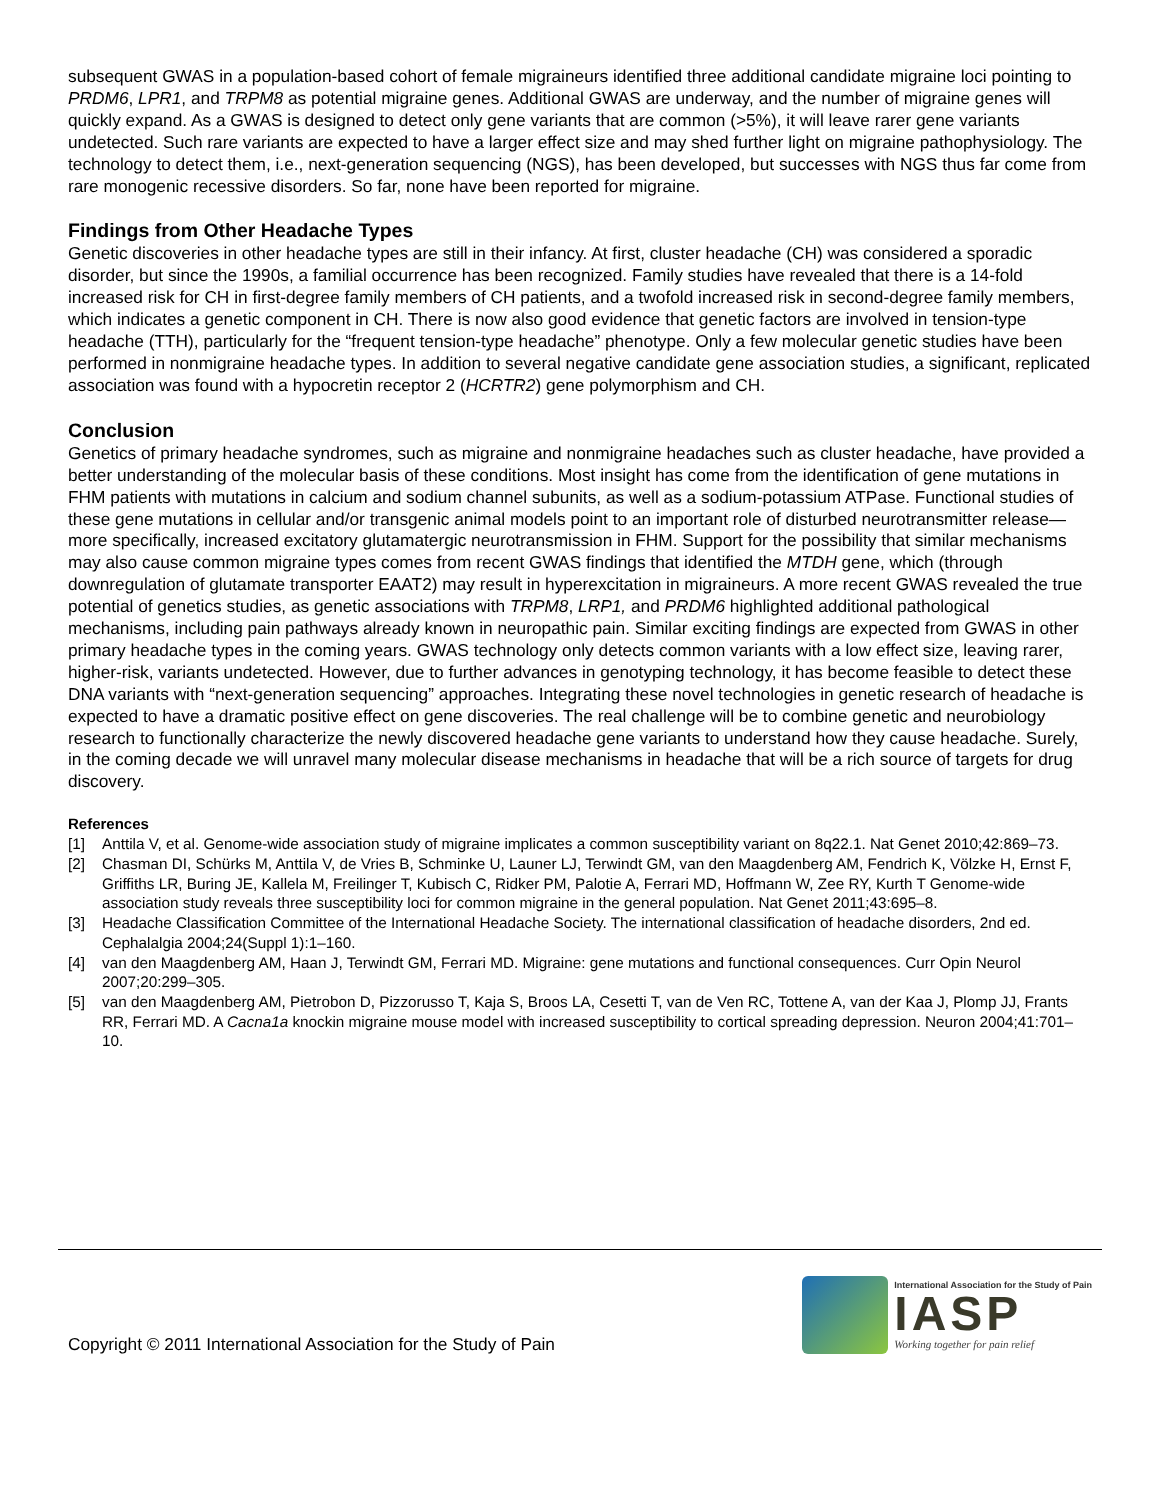subsequent GWAS in a population-based cohort of female migraineurs identified three additional candidate migraine loci pointing to PRDM6, LPR1, and TRPM8 as potential migraine genes. Additional GWAS are underway, and the number of migraine genes will quickly expand. As a GWAS is designed to detect only gene variants that are common (>5%), it will leave rarer gene variants undetected. Such rare variants are expected to have a larger effect size and may shed further light on migraine pathophysiology. The technology to detect them, i.e., next-generation sequencing (NGS), has been developed, but successes with NGS thus far come from rare monogenic recessive disorders. So far, none have been reported for migraine.
Findings from Other Headache Types
Genetic discoveries in other headache types are still in their infancy. At first, cluster headache (CH) was considered a sporadic disorder, but since the 1990s, a familial occurrence has been recognized. Family studies have revealed that there is a 14-fold increased risk for CH in first-degree family members of CH patients, and a twofold increased risk in second-degree family members, which indicates a genetic component in CH. There is now also good evidence that genetic factors are involved in tension-type headache (TTH), particularly for the “frequent tension-type headache” phenotype. Only a few molecular genetic studies have been performed in nonmigraine headache types. In addition to several negative candidate gene association studies, a significant, replicated association was found with a hypocretin receptor 2 (HCRTR2) gene polymorphism and CH.
Conclusion
Genetics of primary headache syndromes, such as migraine and nonmigraine headaches such as cluster headache, have provided a better understanding of the molecular basis of these conditions. Most insight has come from the identification of gene mutations in FHM patients with mutations in calcium and sodium channel subunits, as well as a sodium-potassium ATPase. Functional studies of these gene mutations in cellular and/or transgenic animal models point to an important role of disturbed neurotransmitter release—more specifically, increased excitatory glutamatergic neurotransmission in FHM. Support for the possibility that similar mechanisms may also cause common migraine types comes from recent GWAS findings that identified the MTDH gene, which (through downregulation of glutamate transporter EAAT2) may result in hyperexcitation in migraineurs. A more recent GWAS revealed the true potential of genetics studies, as genetic associations with TRPM8, LRP1, and PRDM6 highlighted additional pathological mechanisms, including pain pathways already known in neuropathic pain. Similar exciting findings are expected from GWAS in other primary headache types in the coming years. GWAS technology only detects common variants with a low effect size, leaving rarer, higher-risk, variants undetected. However, due to further advances in genotyping technology, it has become feasible to detect these DNA variants with “next-generation sequencing” approaches. Integrating these novel technologies in genetic research of headache is expected to have a dramatic positive effect on gene discoveries. The real challenge will be to combine genetic and neurobiology research to functionally characterize the newly discovered headache gene variants to understand how they cause headache. Surely, in the coming decade we will unravel many molecular disease mechanisms in headache that will be a rich source of targets for drug discovery.
References
[1] Anttila V, et al. Genome-wide association study of migraine implicates a common susceptibility variant on 8q22.1. Nat Genet 2010;42:869–73.
[2] Chasman DI, Schürks M, Anttila V, de Vries B, Schminke U, Launer LJ, Terwindt GM, van den Maagdenberg AM, Fendrich K, Völzke H, Ernst F, Griffiths LR, Buring JE, Kallela M, Freilinger T, Kubisch C, Ridker PM, Palotie A, Ferrari MD, Hoffmann W, Zee RY, Kurth T Genome-wide association study reveals three susceptibility loci for common migraine in the general population. Nat Genet 2011;43:695–8.
[3] Headache Classification Committee of the International Headache Society. The international classification of headache disorders, 2nd ed. Cephalalgia 2004;24(Suppl 1):1–160.
[4] van den Maagdenberg AM, Haan J, Terwindt GM, Ferrari MD. Migraine: gene mutations and functional consequences. Curr Opin Neurol 2007;20:299–305.
[5] van den Maagdenberg AM, Pietrobon D, Pizzorusso T, Kaja S, Broos LA, Cesetti T, van de Ven RC, Tottene A, van der Kaa J, Plomp JJ, Frants RR, Ferrari MD. A Cacna1a knockin migraine mouse model with increased susceptibility to cortical spreading depression. Neuron 2004;41:701–10.
Copyright © 2011 International Association for the Study of Pain
International Association for the Study of Pain
IASP
Working together for pain relief